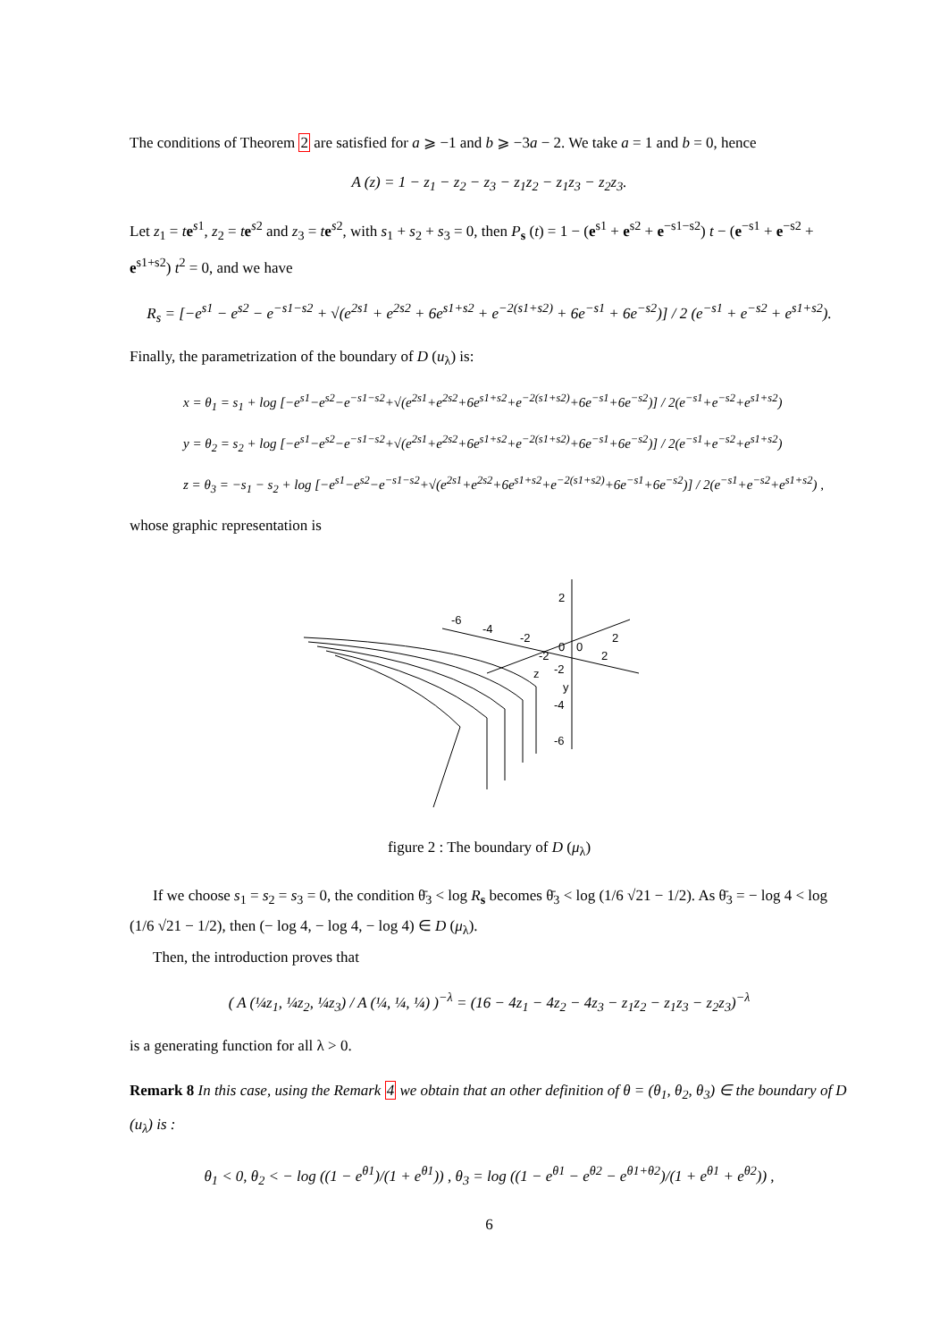The conditions of Theorem 2 are satisfied for a ⩾ −1 and b ⩾ −3a − 2. We take a = 1 and b = 0, hence
A (z) = 1 − z<sub>1</sub> − z<sub>2</sub> − z<sub>3</sub> − z<sub>1</sub>z<sub>2</sub> − z<sub>1</sub>z<sub>3</sub> − z<sub>2</sub>z<sub>3</sub>.
Let z<sub>1</sub> = te<sup>s1</sup>, z<sub>2</sub> = te<sup>s2</sup> and z<sub>3</sub> = te<sup>s2</sup>, with s<sub>1</sub> + s<sub>2</sub> + s<sub>3</sub> = 0, then P<sub>s</sub> (t) = 1 − (e<sup>s1</sup> + e<sup>s2</sup> + e<sup>−s1−s2</sup>) t − (e<sup>−s1</sup> + e<sup>−s2</sup> + e<sup>s1+s2</sup>) t<sup>2</sup> = 0, and we have
R<sub>s</sub> = [−e<sup>s1</sup> − e<sup>s2</sup> − e<sup>−s1−s2</sup> + √(e<sup>2s1</sup> + e<sup>2s2</sup> + 6e<sup>s1+s2</sup> + e<sup>−2(s1+s2)</sup> + 6e<sup>−s1</sup> + 6e<sup>−s2</sup>)] / 2 (e<sup>−s1</sup> + e<sup>−s2</sup> + e<sup>s1+s2</sup>).
Finally, the parametrization of the boundary of D (u<sub>λ</sub>) is:
x = θ<sub>1</sub> = s<sub>1</sub> + log [−e<sup>s1</sup>−e<sup>s2</sup>−e<sup>−s1−s2</sup>+√(e<sup>2s1</sup>+e<sup>2s2</sup>+6e<sup>s1+s2</sup>+e<sup>−2(s1+s2)</sup>+6e<sup>−s1</sup>+6e<sup>−s2</sup>)] / 2(e<sup>−s1</sup>+e<sup>−s2</sup>+e<sup>s1+s2</sup>)
y = θ<sub>2</sub> = s<sub>2</sub> + log [−e<sup>s1</sup>−e<sup>s2</sup>−e<sup>−s1−s2</sup>+√(e<sup>2s1</sup>+e<sup>2s2</sup>+6e<sup>s1+s2</sup>+e<sup>−2(s1+s2)</sup>+6e<sup>−s1</sup>+6e<sup>−s2</sup>)] / 2(e<sup>−s1</sup>+e<sup>−s2</sup>+e<sup>s1+s2</sup>)
z = θ<sub>3</sub> = −s<sub>1</sub> − s<sub>2</sub> + log [−e<sup>s1</sup>−e<sup>s2</sup>−e<sup>−s1−s2</sup>+√(e<sup>2s1</sup>+e<sup>2s2</sup>+6e<sup>s1+s2</sup>+e<sup>−2(s1+s2)</sup>+6e<sup>−s1</sup>+6e<sup>−s2</sup>)] / 2(e<sup>−s1</sup>+e<sup>−s2</sup>+e<sup>s1+s2</sup>) ,
whose graphic representation is
2
-6
-4
-2
0
0
2
2
-2
-2
-4
-6
z
y
figure 2 : The boundary of D (μ<sub>λ</sub>)
If we choose s<sub>1</sub> = s<sub>2</sub> = s<sub>3</sub> = 0, the condition θ̄<sub>3</sub> < log R<sub>s</sub> becomes θ̄<sub>3</sub> < log (1/6 √21 − 1/2). As θ̄<sub>3</sub> = − log 4 < log (1/6 √21 − 1/2), then (− log 4, − log 4, − log 4) ∈ D (μ<sub>λ</sub>).
Then, the introduction proves that
( A (¼z<sub>1</sub>, ¼z<sub>2</sub>, ¼z<sub>3</sub>) / A (¼, ¼, ¼) )<sup>−λ</sup> = (16 − 4z<sub>1</sub> − 4z<sub>2</sub> − 4z<sub>3</sub> − z<sub>1</sub>z<sub>2</sub> − z<sub>1</sub>z<sub>3</sub> − z<sub>2</sub>z<sub>3</sub>)<sup>−λ</sup>
is a generating function for all λ > 0.
Remark 8 In this case, using the Remark 4 we obtain that an other definition of θ = (θ<sub>1</sub>, θ<sub>2</sub>, θ<sub>3</sub>) ∈ the boundary of D (u<sub>λ</sub>) is :
θ<sub>1</sub> < 0, θ<sub>2</sub> < − log ((1 − e<sup>θ1</sup>)/(1 + e<sup>θ1</sup>)) , θ<sub>3</sub> = log ((1 − e<sup>θ1</sup> − e<sup>θ2</sup> − e<sup>θ1+θ2</sup>)/(1 + e<sup>θ1</sup> + e<sup>θ2</sup>)) ,
6